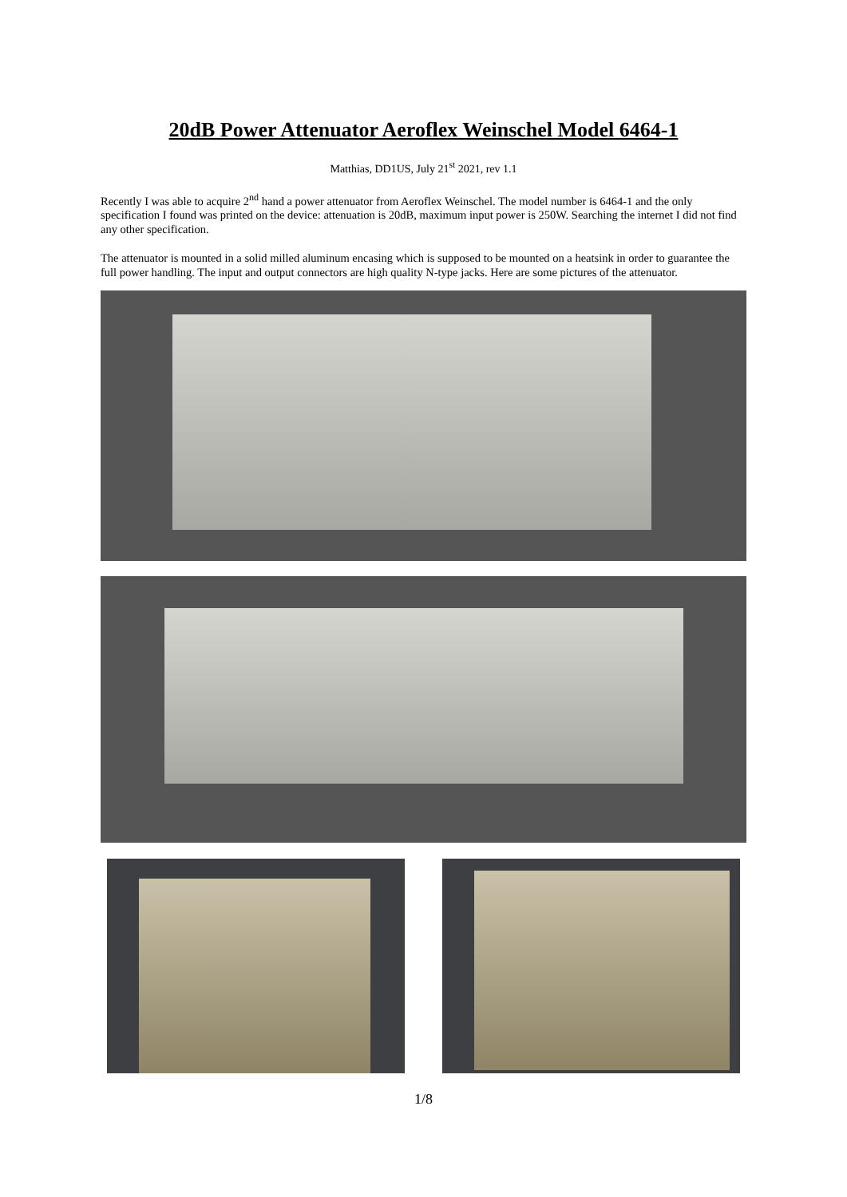20dB Power Attenuator Aeroflex Weinschel Model 6464-1
Matthias, DD1US, July 21<sup>st</sup> 2021, rev 1.1
Recently I was able to acquire 2<sup>nd</sup> hand a power attenuator from Aeroflex Weinschel. The model number is 6464-1 and the only specification I found was printed on the device: attenuation is 20dB, maximum input power is 250W. Searching the internet I did not find any other specification.
The attenuator is mounted in a solid milled aluminum encasing which is supposed to be mounted on a heatsink in order to guarantee the full power handling. The input and output connectors are high quality N-type jacks. Here are some pictures of the attenuator.
1/8